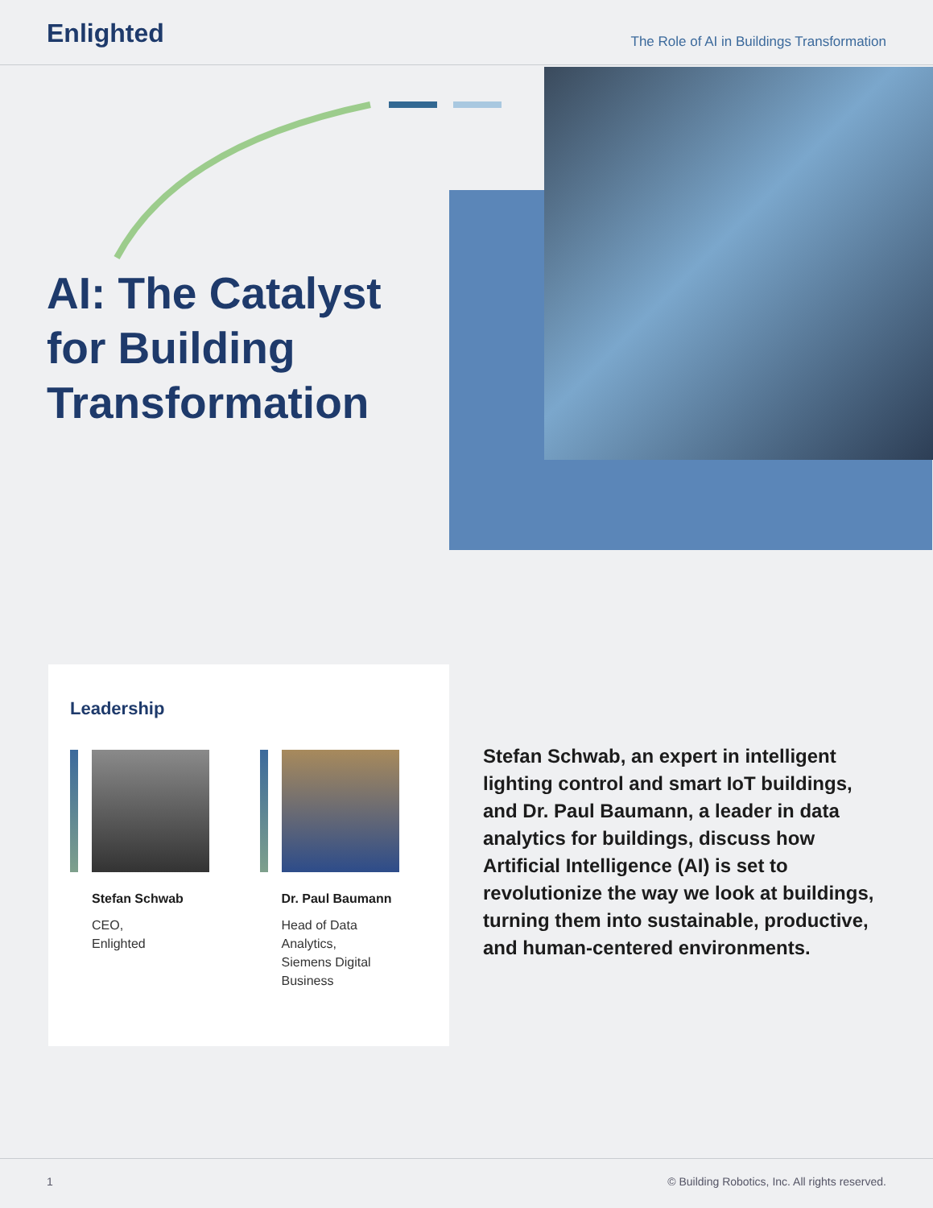Enlighted
The Role of AI in Buildings Transformation
AI: The Catalyst
for Building
Transformation
Leadership
Stefan Schwab
CEO,
Enlighted
Dr. Paul Baumann
Head of Data
Analytics,
Siemens Digital
Business
Stefan Schwab, an expert in intelligent lighting control and smart IoT buildings, and Dr. Paul Baumann, a leader in data analytics for buildings, discuss how Artificial Intelligence (AI) is set to revolutionize the way we look at buildings, turning them into sustainable, productive, and human-centered environments.
1 © Building Robotics, Inc. All rights reserved.